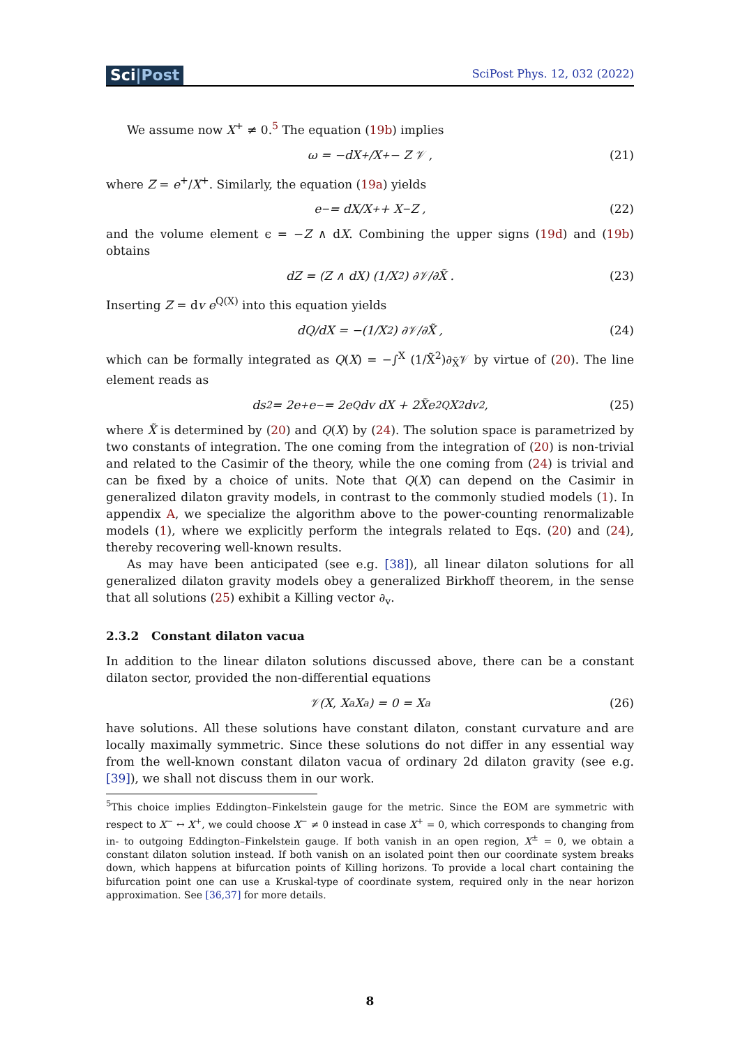Sci|Post
SciPost Phys. 12, 032 (2022)
We assume now X<sup>+</sup> ≠ 0.<sup>5</sup> The equation (19b) implies
ω = −dX<sup>+</sup>/X<sup>+</sup> − Z 𝒱 , (21)
where Z = e<sup>+</sup>/X<sup>+</sup>. Similarly, the equation (19a) yields
e<sup>−</sup> = dX/X<sup>+</sup> + X<sup>−</sup>Z , (22)
and the volume element ϵ = −Z ∧ dX. Combining the upper signs (19d) and (19b) obtains
dZ = (Z ∧ dX) (1/X<sup>2</sup>) ∂𝒱/∂X̃ . (23)
Inserting Z = dv e<sup>Q(X)</sup> into this equation yields
dQ/dX = −(1/X<sup>2</sup>) ∂𝒱/∂X̃ , (24)
which can be formally integrated as Q(X) = −∫<sup>X</sup> (1/X̃<sup>2</sup>)∂<sub>X̃</sub>𝒱 by virtue of (20). The line element reads as
ds<sup>2</sup> = 2e<sup>+</sup>e<sup>−</sup> = 2e<sup>Q</sup> dv dX + 2X̃e<sup>2Q</sup>X<sup>2</sup> dv<sup>2</sup>, (25)
where X̃ is determined by (20) and Q(X) by (24). The solution space is parametrized by two constants of integration. The one coming from the integration of (20) is non-trivial and related to the Casimir of the theory, while the one coming from (24) is trivial and can be fixed by a choice of units. Note that Q(X) can depend on the Casimir in generalized dilaton gravity models, in contrast to the commonly studied models (1). In appendix A, we specialize the algorithm above to the power-counting renormalizable models (1), where we explicitly perform the integrals related to Eqs. (20) and (24), thereby recovering well-known results.
As may have been anticipated (see e.g. [38]), all linear dilaton solutions for all generalized dilaton gravity models obey a generalized Birkhoff theorem, in the sense that all solutions (25) exhibit a Killing vector ∂<sub>v</sub>.
2.3.2 Constant dilaton vacua
In addition to the linear dilaton solutions discussed above, there can be a constant dilaton sector, provided the non-differential equations
𝒱(X, X<sup>a</sup>X<sub>a</sub>) = 0 = X<sup>a</sup> (26)
have solutions. All these solutions have constant dilaton, constant curvature and are locally maximally symmetric. Since these solutions do not differ in any essential way from the well-known constant dilaton vacua of ordinary 2d dilaton gravity (see e.g. [39]), we shall not discuss them in our work.
<sup>5</sup> This choice implies Eddington–Finkelstein gauge for the metric. Since the EOM are symmetric with respect to X<sup>−</sup> ↔ X<sup>+</sup>, we could choose X<sup>−</sup> ≠ 0 instead in case X<sup>+</sup> = 0, which corresponds to changing from in- to outgoing Eddington–Finkelstein gauge. If both vanish in an open region, X<sup>±</sup> = 0, we obtain a constant dilaton solution instead. If both vanish on an isolated point then our coordinate system breaks down, which happens at bifurcation points of Killing horizons. To provide a local chart containing the bifurcation point one can use a Kruskal-type of coordinate system, required only in the near horizon approximation. See [36,37] for more details.
8